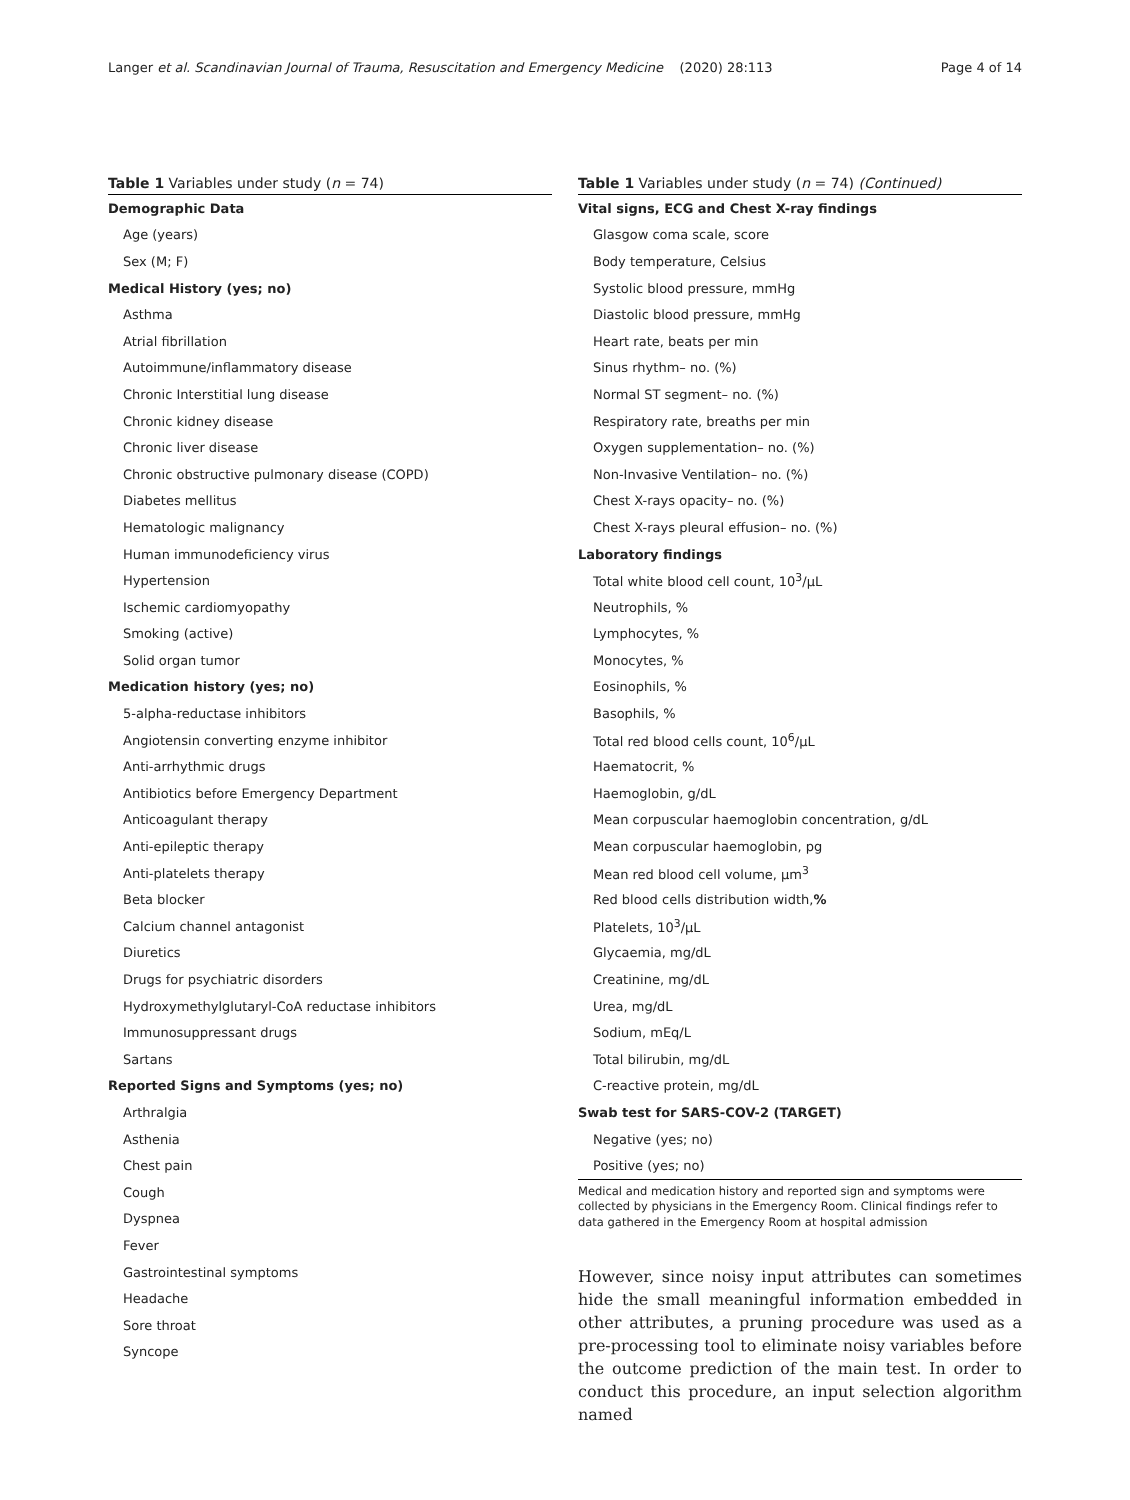Langer et al. Scandinavian Journal of Trauma, Resuscitation and Emergency Medicine (2020) 28:113 Page 4 of 14
Table 1 Variables under study (n = 74)
| Demographic Data |
| Age (years) |
| Sex (M; F) |
| Medical History (yes; no) |
| Asthma |
| Atrial fibrillation |
| Autoimmune/inflammatory disease |
| Chronic Interstitial lung disease |
| Chronic kidney disease |
| Chronic liver disease |
| Chronic obstructive pulmonary disease (COPD) |
| Diabetes mellitus |
| Hematologic malignancy |
| Human immunodeficiency virus |
| Hypertension |
| Ischemic cardiomyopathy |
| Smoking (active) |
| Solid organ tumor |
| Medication history (yes; no) |
| 5-alpha-reductase inhibitors |
| Angiotensin converting enzyme inhibitor |
| Anti-arrhythmic drugs |
| Antibiotics before Emergency Department |
| Anticoagulant therapy |
| Anti-epileptic therapy |
| Anti-platelets therapy |
| Beta blocker |
| Calcium channel antagonist |
| Diuretics |
| Drugs for psychiatric disorders |
| Hydroxymethylglutaryl-CoA reductase inhibitors |
| Immunosuppressant drugs |
| Sartans |
| Reported Signs and Symptoms (yes; no) |
| Arthralgia |
| Asthenia |
| Chest pain |
| Cough |
| Dyspnea |
| Fever |
| Gastrointestinal symptoms |
| Headache |
| Sore throat |
| Syncope |
Table 1 Variables under study (n = 74) (Continued)
| Vital signs, ECG and Chest X-ray findings |
| Glasgow coma scale, score |
| Body temperature, Celsius |
| Systolic blood pressure, mmHg |
| Diastolic blood pressure, mmHg |
| Heart rate, beats per min |
| Sinus rhythm– no. (%) |
| Normal ST segment– no. (%) |
| Respiratory rate, breaths per min |
| Oxygen supplementation– no. (%) |
| Non-Invasive Ventilation– no. (%) |
| Chest X-rays opacity– no. (%) |
| Chest X-rays pleural effusion– no. (%) |
| Laboratory findings |
| Total white blood cell count, 10<sup>3</sup>/µL |
| Neutrophils, % |
| Lymphocytes, % |
| Monocytes, % |
| Eosinophils, % |
| Basophils, % |
| Total red blood cells count, 10<sup>6</sup>/µL |
| Haematocrit, % |
| Haemoglobin, g/dL |
| Mean corpuscular haemoglobin concentration, g/dL |
| Mean corpuscular haemoglobin, pg |
| Mean red blood cell volume, µm<sup>3</sup> |
| Red blood cells distribution width, % |
| Platelets, 10<sup>3</sup>/µL |
| Glycaemia, mg/dL |
| Creatinine, mg/dL |
| Urea, mg/dL |
| Sodium, mEq/L |
| Total bilirubin, mg/dL |
| C-reactive protein, mg/dL |
| Swab test for SARS-COV-2 (TARGET) |
| Negative (yes; no) |
| Positive (yes; no) |
Medical and medication history and reported sign and symptoms were collected by physicians in the Emergency Room. Clinical findings refer to data gathered in the Emergency Room at hospital admission
However, since noisy input attributes can sometimes hide the small meaningful information embedded in other attributes, a pruning procedure was used as a pre-processing tool to eliminate noisy variables before the outcome prediction of the main test. In order to conduct this procedure, an input selection algorithm named